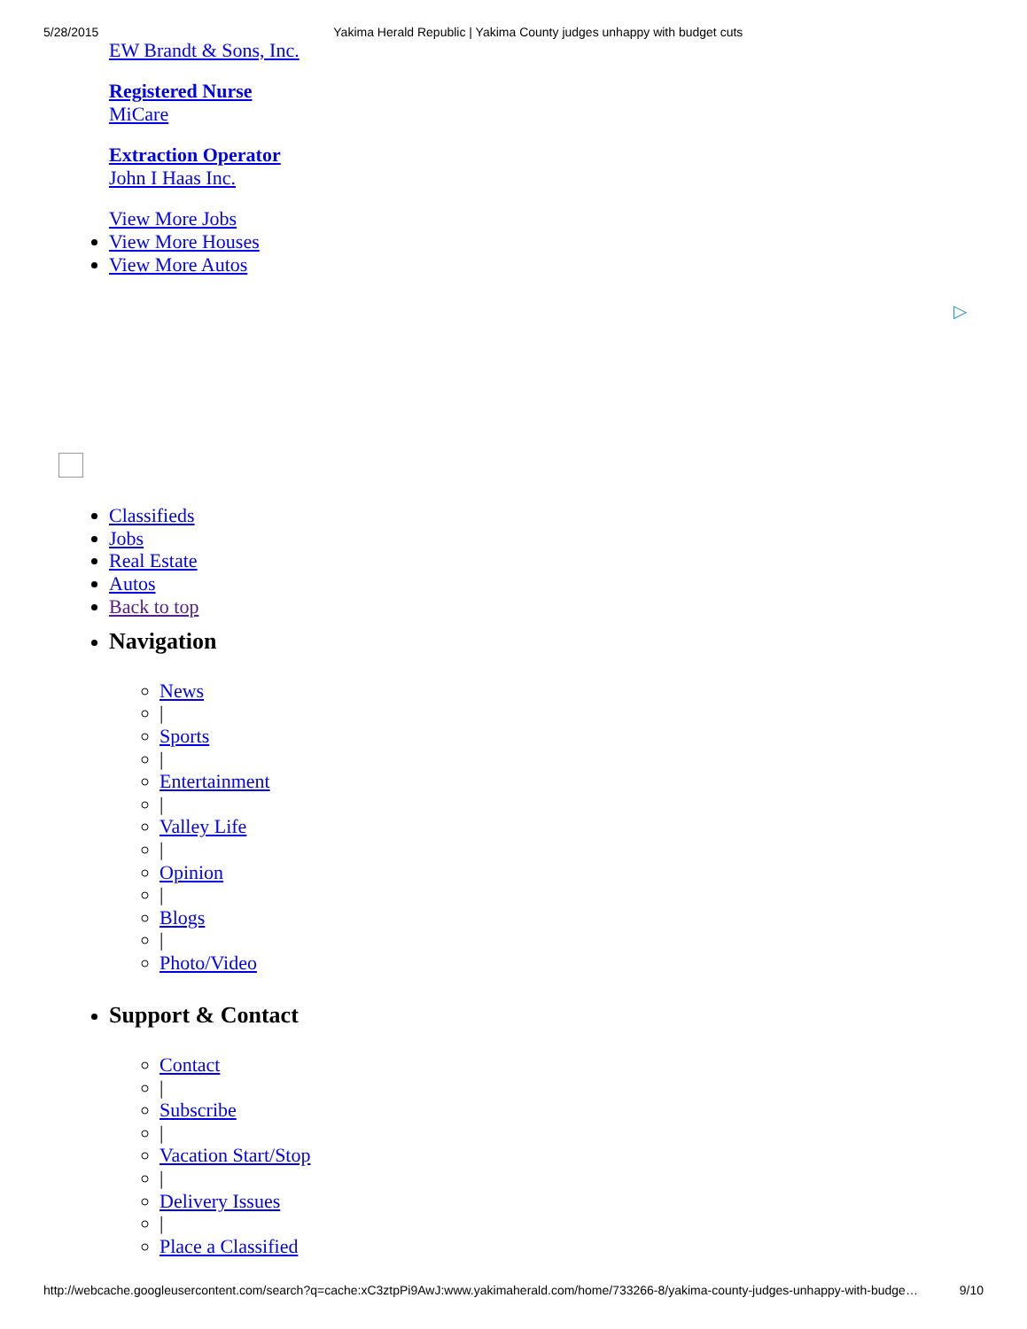5/28/2015 Yakima Herald Republic | Yakima County judges unhappy with budget cuts
EW Brandt & Sons, Inc.
Registered Nurse
MiCare
Extraction Operator
John I Haas Inc.
View More Jobs
View More Houses
View More Autos
▷
Classifieds
Jobs
Real Estate
Autos
Back to top
Navigation
News
|
Sports
|
Entertainment
|
Valley Life
|
Opinion
|
Blogs
|
Photo/Video
Support & Contact
Contact
|
Subscribe
|
Vacation Start/Stop
|
Delivery Issues
|
Place a Classified
http://webcache.googleusercontent.com/search?q=cache:xC3ztpPi9AwJ:www.yakimaherald.com/home/733266-8/yakima-county-judges-unhappy-with-budge… 9/10